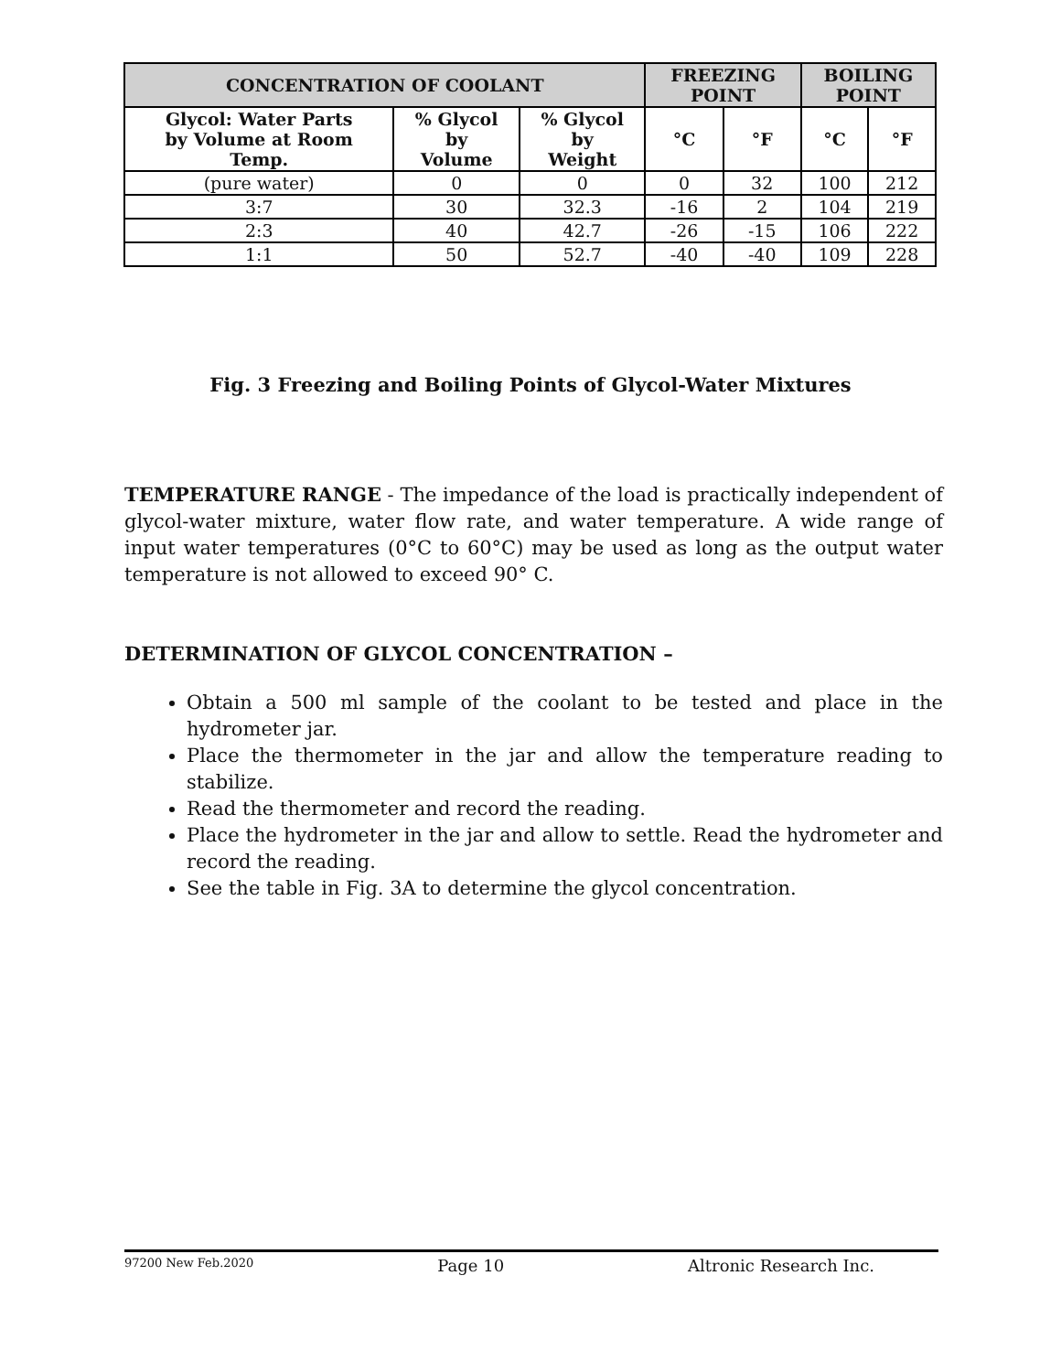| CONCENTRATION OF COOLANT | | | FREEZING POINT | | BOILING POINT | |
| --- | --- | --- | --- | --- | --- | --- |
| Glycol: Water Parts by Volume at Room Temp. | % Glycol by Volume | % Glycol by Weight | °C | °F | °C | °F |
| (pure water) | 0 | 0 | 0 | 32 | 100 | 212 |
| 3:7 | 30 | 32.3 | -16 | 2 | 104 | 219 |
| 2:3 | 40 | 42.7 | -26 | -15 | 106 | 222 |
| 1:1 | 50 | 52.7 | -40 | -40 | 109 | 228 |
Fig. 3 Freezing and Boiling Points of Glycol-Water Mixtures
TEMPERATURE RANGE - The impedance of the load is practically independent of glycol-water mixture, water flow rate, and water temperature. A wide range of input water temperatures (0°C to 60°C) may be used as long as the output water temperature is not allowed to exceed 90° C.
DETERMINATION OF GLYCOL CONCENTRATION –
Obtain a 500 ml sample of the coolant to be tested and place in the hydrometer jar.
Place the thermometer in the jar and allow the temperature reading to stabilize.
Read the thermometer and record the reading.
Place the hydrometer in the jar and allow to settle. Read the hydrometer and record the reading.
See the table in Fig. 3A to determine the glycol concentration.
97200 New Feb.2020 Page 10 Altronic Research Inc.